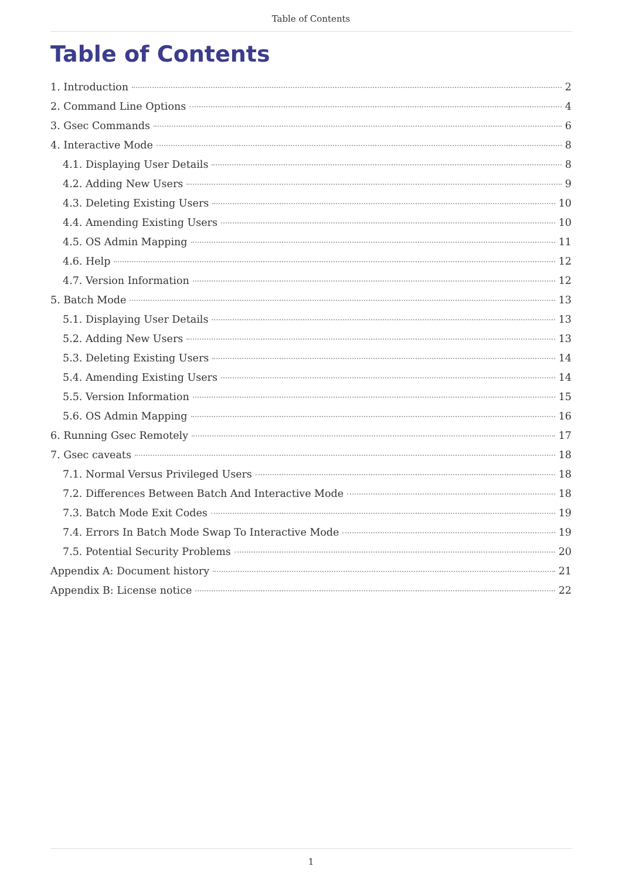Table of Contents
Table of Contents
1. Introduction 2
2. Command Line Options 4
3. Gsec Commands 6
4. Interactive Mode 8
4.1. Displaying User Details 8
4.2. Adding New Users 9
4.3. Deleting Existing Users 10
4.4. Amending Existing Users 10
4.5. OS Admin Mapping 11
4.6. Help 12
4.7. Version Information 12
5. Batch Mode 13
5.1. Displaying User Details 13
5.2. Adding New Users 13
5.3. Deleting Existing Users 14
5.4. Amending Existing Users 14
5.5. Version Information 15
5.6. OS Admin Mapping 16
6. Running Gsec Remotely 17
7. Gsec caveats 18
7.1. Normal Versus Privileged Users 18
7.2. Differences Between Batch And Interactive Mode 18
7.3. Batch Mode Exit Codes 19
7.4. Errors In Batch Mode Swap To Interactive Mode 19
7.5. Potential Security Problems 20
Appendix A: Document history 21
Appendix B: License notice 22
1